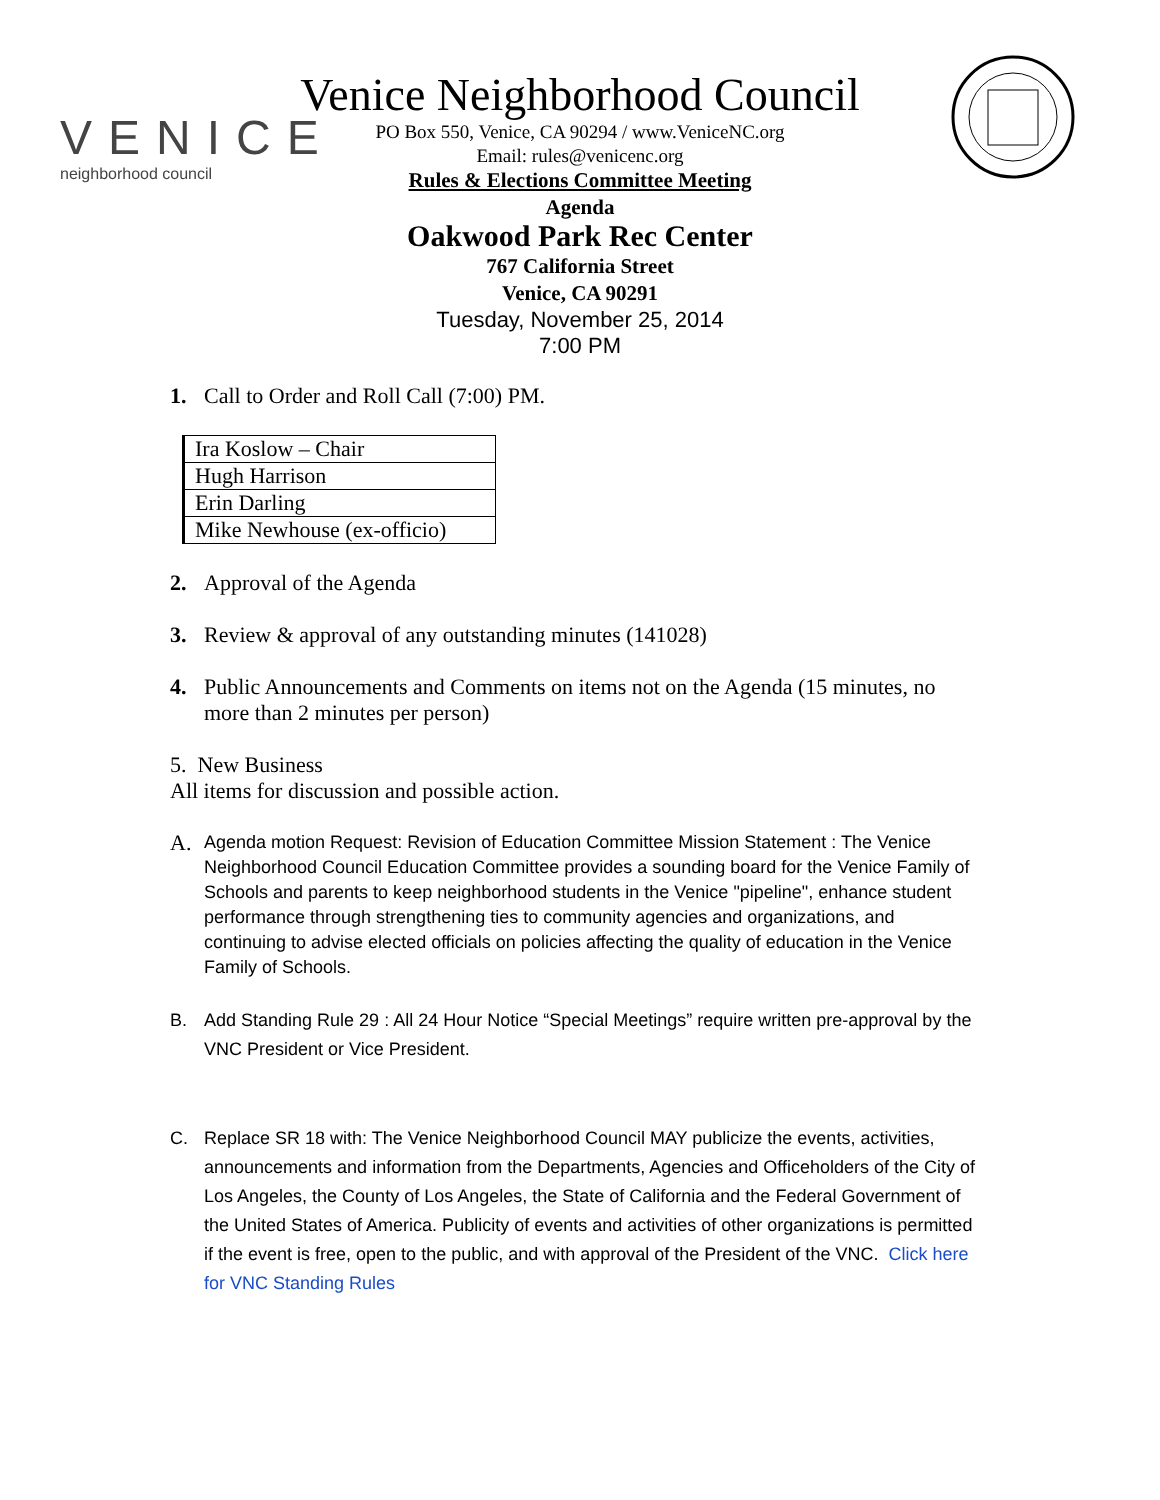VENICE
neighborhood council
Venice Neighborhood Council
PO Box 550, Venice, CA 90294 / www.VeniceNC.org
Email: rules@venicenc.org
Rules & Elections Committee Meeting
Agenda
Oakwood Park Rec Center
767 California Street
Venice, CA 90291
Tuesday, November 25, 2014
7:00 PM
1. Call to Order and Roll Call (7:00) PM.
| Ira Koslow – Chair |
| Hugh Harrison |
| Erin Darling |
| Mike Newhouse (ex-officio) |
2. Approval of the Agenda
3. Review & approval of any outstanding minutes (141028)
4. Public Announcements and Comments on items not on the Agenda (15 minutes, no more than 2 minutes per person)
5. New Business
All items for discussion and possible action.
A. Agenda motion Request: Revision of Education Committee Mission Statement : The Venice Neighborhood Council Education Committee provides a sounding board for the Venice Family of Schools and parents to keep neighborhood students in the Venice "pipeline", enhance student performance through strengthening ties to community agencies and organizations, and continuing to advise elected officials on policies affecting the quality of education in the Venice Family of Schools.
B. Add Standing Rule 29 : All 24 Hour Notice “Special Meetings” require written pre-approval by the VNC President or Vice President.
C. Replace SR 18 with: The Venice Neighborhood Council MAY publicize the events, activities, announcements and information from the Departments, Agencies and Officeholders of the City of Los Angeles, the County of Los Angeles, the State of California and the Federal Government of the United States of America. Publicity of events and activities of other organizations is permitted if the event is free, open to the public, and with approval of the President of the VNC. Click here for VNC Standing Rules